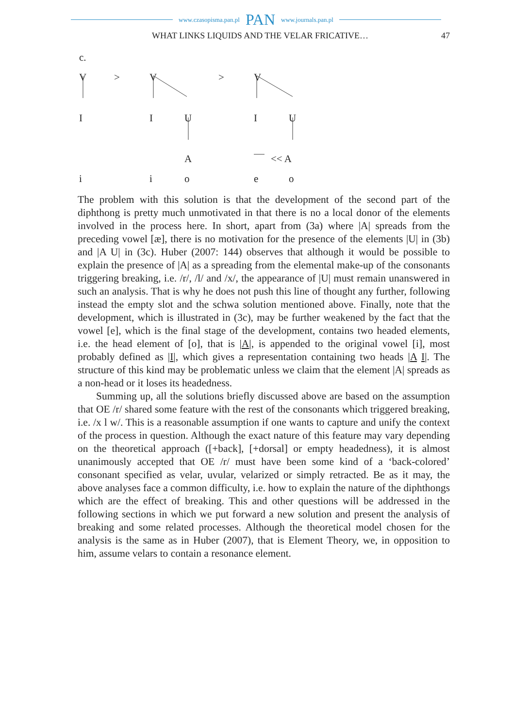www.czasopisma.pan.pl PAN www.journals.pan.pl
WHAT LINKS LIQUIDS AND THE VELAR FRICATIVE… 47
c.
V > V > V
I I U I U
A << A
i i o e o
The problem with this solution is that the development of the second part of the diphthong is pretty much unmotivated in that there is no a local donor of the elements involved in the process here. In short, apart from (3a) where |A| spreads from the preceding vowel [æ], there is no motivation for the presence of the elements |U| in (3b) and |A U| in (3c). Huber (2007: 144) observes that although it would be possible to explain the presence of |A| as a spreading from the elemental make-up of the consonants triggering breaking, i.e. /r/, /l/ and /x/, the appearance of |U| must remain unanswered in such an analysis. That is why he does not push this line of thought any further, following instead the empty slot and the schwa solution mentioned above. Finally, note that the development, which is illustrated in (3c), may be further weakened by the fact that the vowel [e], which is the final stage of the development, contains two headed elements, i.e. the head element of [o], that is |A|, is appended to the original vowel [i], most probably defined as |I|, which gives a representation containing two heads |A I|. The structure of this kind may be problematic unless we claim that the element |A| spreads as a non-head or it loses its headedness.
Summing up, all the solutions briefly discussed above are based on the assumption that OE /r/ shared some feature with the rest of the consonants which triggered breaking, i.e. /x l w/. This is a reasonable assumption if one wants to capture and unify the context of the process in question. Although the exact nature of this feature may vary depending on the theoretical approach ([+back], [+dorsal] or empty headedness), it is almost unanimously accepted that OE /r/ must have been some kind of a ‘back-colored’ consonant specified as velar, uvular, velarized or simply retracted. Be as it may, the above analyses face a common difficulty, i.e. how to explain the nature of the diphthongs which are the effect of breaking. This and other questions will be addressed in the following sections in which we put forward a new solution and present the analysis of breaking and some related processes. Although the theoretical model chosen for the analysis is the same as in Huber (2007), that is Element Theory, we, in opposition to him, assume velars to contain a resonance element.